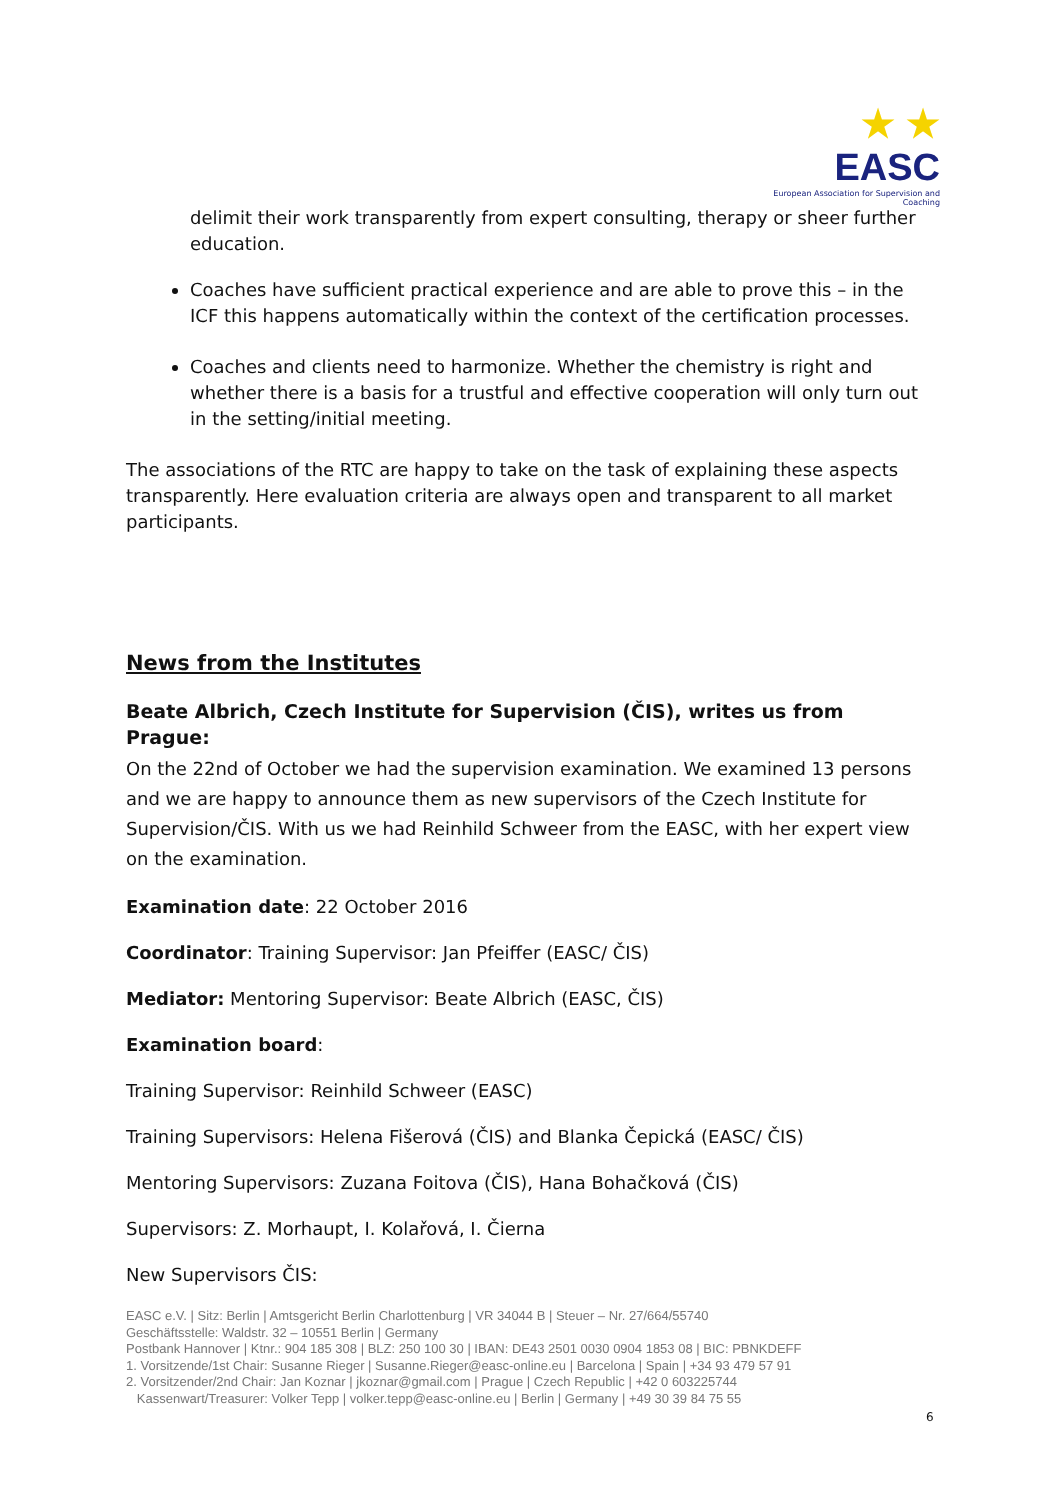★ ★
EASC
European Association for Supervision and Coaching
delimit their work transparently from expert consulting, therapy or sheer further education.
Coaches have sufficient practical experience and are able to prove this – in the ICF this happens automatically within the context of the certification processes.
Coaches and clients need to harmonize. Whether the chemistry is right and whether there is a basis for a trustful and effective cooperation will only turn out in the setting/initial meeting.
The associations of the RTC are happy to take on the task of explaining these aspects transparently. Here evaluation criteria are always open and transparent to all market participants.
News from the Institutes
Beate Albrich, Czech Institute for Supervision (ČIS), writes us from Prague:
On the 22nd of October we had the supervision examination. We examined 13 persons and we are happy to announce them as new supervisors of the Czech Institute for Supervision/ČIS. With us we had Reinhild Schweer from the EASC, with her expert view on the examination.
Examination date: 22 October 2016
Coordinator: Training Supervisor: Jan Pfeiffer (EASC/ ČIS)
Mediator: Mentoring Supervisor: Beate Albrich (EASC, ČIS)
Examination board:
Training Supervisor: Reinhild Schweer (EASC)
Training Supervisors: Helena Fišerová (ČIS) and Blanka Čepická (EASC/ ČIS)
Mentoring Supervisors: Zuzana Foitova (ČIS), Hana Bohačková (ČIS)
Supervisors: Z. Morhaupt, I. Kolařová, I. Čierna
New Supervisors ČIS:
EASC e.V. | Sitz: Berlin | Amtsgericht Berlin Charlottenburg | VR 34044 B | Steuer – Nr. 27/664/55740
Geschäftsstelle: Waldstr. 32 – 10551 Berlin | Germany
Postbank Hannover | Ktnr.: 904 185 308 | BLZ: 250 100 30 | IBAN: DE43 2501 0030 0904 1853 08 | BIC: PBNKDEFF
1. Vorsitzende/1st Chair: Susanne Rieger | Susanne.Rieger@easc-online.eu | Barcelona | Spain | +34 93 479 57 91
2. Vorsitzender/2nd Chair: Jan Koznar | jkoznar@gmail.com | Prague | Czech Republic | +42 0 603225744
Kassenwart/Treasurer: Volker Tepp | volker.tepp@easc-online.eu | Berlin | Germany | +49 30 39 84 75 55
6